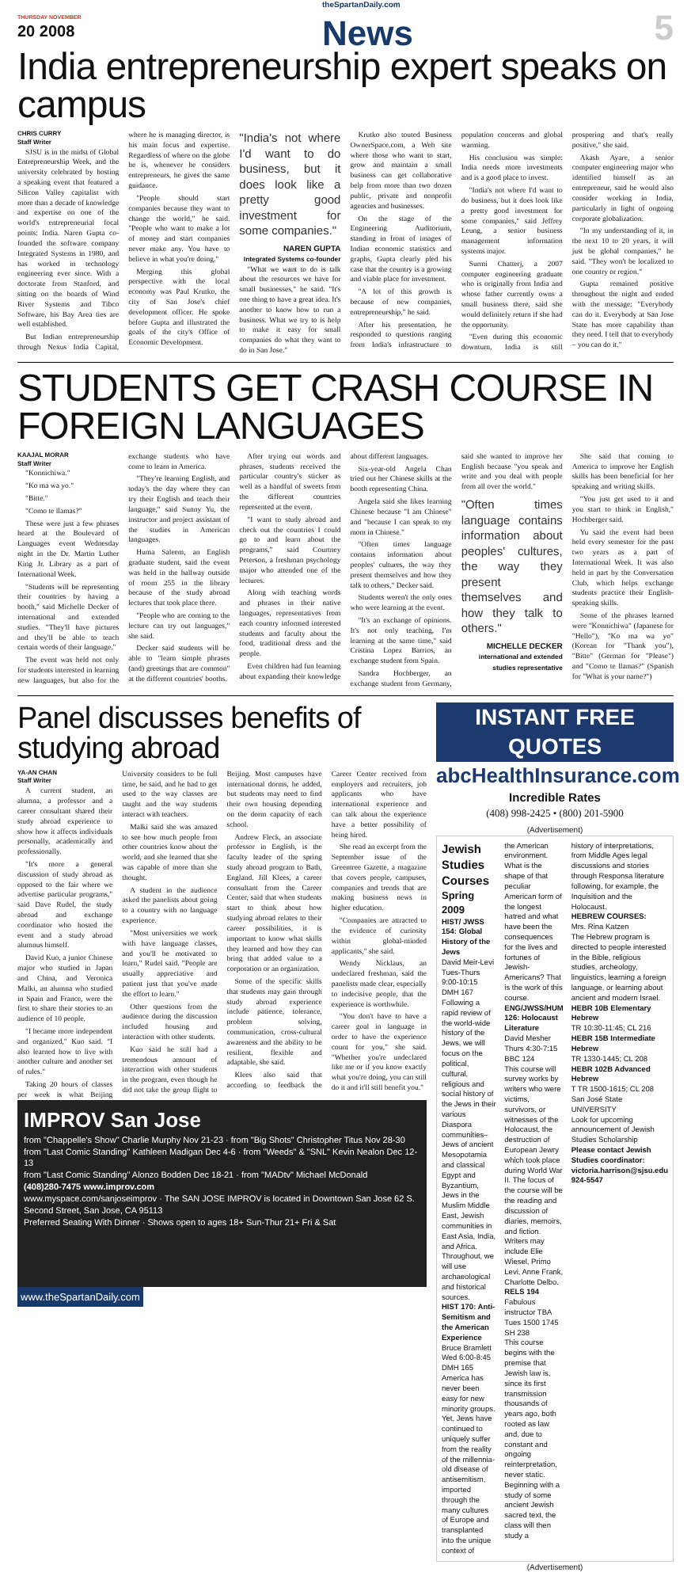THURSDAY NOVEMBER
20 2008
theSpartanDaily.com
News
5
India entrepreneurship expert speaks on campus
CHRIS CURRY
Staff Writer
SJSU is in the midst of Global Entrepreneurship Week, and the university celebrated by hosting a speaking event that featured a Silicon Valley capitalist with more than a decade of knowledge and expertise on one of the world's entrepreneurial focal points: India. Naren Gupta co-founded the software company Integrated Systems in 1980, and has worked in technology engineering ever since. With a doctorate from Stanford, and sitting on the boards of Wind River Systems and Tibco Software, his Bay Area ties are well established.
But Indian entrepreneurship through Nexus India Capital, where he is managing director, is his main focus and expertise. Regardless of where on the globe he is, whenever he considers entrepreneurs, he gives the same guidance.
"People should start companies because they want to change the world," he said. "People who want to make a lot of money and start companies never make any. You have to believe in what you're doing."
Merging this global perspective with the local economy was Paul Krutko, the city of San Jose's chief development officer. He spoke before Gupta and illustrated the goals of the city's Office of Economic Development.
"India's not where I'd want to do business, but it does look like a pretty good investment for some companies."
NAREN GUPTA
Integrated Systems co-founder
"What we want to do is talk about the resources we have for small businesses," he said. "It's one thing to have a great idea. It's another to know how to run a business. What we try to is help to make it easy for small companies do what they want to do in San Jose."
Krutko also touted Business OwnerSpace.com, a Web site where those who want to start, grow and maintain a small business can get collaborative help from more than two dozen public, private and nonprofit agencies and businesses.
On the stage of the Engineering Auditorium, standing in front of images of Indian economic statistics and graphs, Gupta clearly pled his case that the country is a growing and viable place for investment.
"A lot of this growth is because of new companies, entrepreneurship," he said.
After his presentation, he responded to questions ranging from India's infrastructure to population concerns and global warming.
His conclusion was simple: India needs more investments and is a good place to invest.
"India's not where I'd want to do business, but it does look like a pretty good investment for some companies," said Jeffrey Leung, a senior business management information systems major.
Surmi Chatterj, a 2007 computer engineering graduate who is originally from India and whose father currently owns a small business there, said she would definitely return if she had the opportunity.
"Even during this economic downturn, India is still prospering and that's really positive," she said.
Akash Ayare, a senior computer engineering major who identified himself as an entrepreneur, said he would also consider working in India, particularly in light of ongoing corporate globalization.
"In my understanding of it, in the next 10 to 20 years, it will just be global companies," he said. "They won't be localized to one country or region."
Gupta remained positive throughout the night and ended with the message: "Everybody can do it. Everybody at San Jose State has more capability than they need. I tell that to everybody – you can do it."
STUDENTS GET CRASH COURSE IN FOREIGN LANGUAGES
KAAJAL MORAR
Staff Writer
"Konnichiwa."
"Ko ma wa yo."
"Bitte."
"Como te llamas?"
These were just a few phrases heard at the Boulevard of Languages event Wednesday night in the Dr. Martin Luther King Jr. Library as a part of International Week.
"Students will be representing their countries by having a booth," said Michelle Decker of international and extended studies. "They'll have pictures and they'll be able to teach certain words of their language."
The event was held not only for students interested in learning new languages, but also for the exchange students who have come to learn in America.
"They're learning English, and today's the day where they can try their English and teach their language," said Sunny Yu, the instructor and project assistant of the studies in American languages.
Huma Saleem, an English graduate student, said the event was held in the hallway outside of room 255 in the library because of the study abroad lectures that took place there.
"People who are coming to the lecture can try out languages," she said.
Decker said students will be able to "learn simple phrases (and) greetings that are common" at the different countries' booths.
After trying out words and phrases, students received the particular country's sticker as well as a handful of sweets from the different countries represented at the event.
"I want to study abroad and check out the countries I could go to and learn about the programs," said Courtney Peterson, a freshman psychology major who attended one of the lectures.
Along with teaching words and phrases in their native languages, representatives from each country informed interested students and faculty about the food, traditional dress and the people.
Even children had fun learning about expanding their knowledge about different languages.
Six-year-old Angela Chan tried out her Chinese skills at the booth representing China.
Angela said she likes learning Chinese because "I am Chinese" and "because I can speak to my mom in Chinese."
"Often times language contains information about peoples' cultures, the way they present themselves and how they talk to others," Decker said.
Students weren't the only ones who were learning at the event.
"It's an exchange of opinions. It's not only teaching, I'm learning at the same time," said Cristina Lopez Barrios, an exchange student from Spain.
Sandra Hochberger, an exchange student from Germany, said she wanted to improve her English because "you speak and write and you deal with people from all over the world."
"Often times language contains information about peoples' cultures, the way they present themselves and how they talk to others."
MICHELLE DECKER
international and extended studies representative
She said that coming to America to improve her English skills has been beneficial for her speaking and writing skills.
"You just get used to it and you start to think in English," Hochberger said.
Yu said the event had been held every semester for the past two years as a part of International Week. It was also held in part by the Conversation Club, which helps exchange students practice their English-speaking skills.
Some of the phrases learned were "Konnichiwa" (Japanese for "Hello"), "Ko ma wa yo" (Korean for "Thank you"), "Bitte" (German for "Please") and "Como te llamas?" (Spanish for "What is your name?")
Panel discusses benefits of studying abroad
YA-AN CHAN
Staff Writer
A current student, an alumna, a professor and a career consultant shared their study abroad experience to show how it affects individuals personally, academically and professionally.
"It's more a general discussion of study abroad as opposed to the fair where we advertise particular programs," said Dave Rudel, the study abroad and exchange coordinator who hosted the event and a study abroad alumnus himself.
David Kuo, a junior Chinese major who studied in Japan and China, and Veronica Malki, an alumna who studied in Spain and France, were the first to share their stories to an audience of 10 people.
"I became more independent and organized," Kuo said. "I also learned how to live with another culture and another set of rules."
Taking 20 hours of classes per week is what Beijing University considers to be full time, he said, and he had to get used to the way classes are taught and the way students interact with teachers.
Malki said she was amazed to see how much people from other countries know about the world, and she learned that she was capable of more than she thought.
A student in the audience asked the panelists about going to a country with no language experience.
"Most universities we work with have language classes, and you'll be motivated to learn," Rudel said. "People are usually appreciative and patient just that you've made the effort to learn."
Other questions from the audience during the discussion included housing and interaction with other students.
Kuo said he still had a tremendous amount of interaction with other students in the program, even though he did not take the group flight to Beijing. Most campuses have international dorms, he added, but students may need to find their own housing depending on the dorm capacity of each school.
Andrew Fleck, an associate professor in English, is the faculty leader of the spring study abroad program to Bath, England. Jill Klees, a career consultant from the Career Center, said that when students start to think about how studying abroad relates to their career possibilities, it is important to know what skills they learned and how they can bring that added value to a corporation or an organization.
Some of the specific skills that students may gain through study abroad experience include patience, tolerance, problem solving, communication, cross-cultural awareness and the ability to be resilient, flexible and adaptable, she said.
Klees also said that according to feedback the Career Center received from employers and recruiters, job applicants who have international experience and can talk about the experience have a better possibility of being hired.
She read an excerpt from the September issue of the Greentree Gazette, a magazine that covers people, campuses, companies and trends that are making business news in higher education.
"Companies are attracted to the evidence of curiosity within global-minded applicants," she said.
Wendy Nicklaus, an undeclared freshman, said the panelists made clear, especially to indecisive people, that the experience is worthwhile.
"You don't have to have a career goal in language in order to have the experience count for you," she said. "Whether you're undeclared like me or if you know exactly what you're doing, you can still do it and it'll still benefit you."
IMPROV San Jose
from "Chappelle's Show" Charlie Murphy Nov 21-23 · from "Big Shots" Christopher Titus Nov 28-30
from "Last Comic Standing" Kathleen Madigan Dec 4-6 · from "Weeds" & "SNL" Kevin Nealon Dec 12-13
from "Last Comic Standing" Alonzo Bodden Dec 18-21 · from "MADtv" Michael McDonald
(408)280-7475 www.improv.com
www.myspace.com/sanjoseimprov · The SAN JOSE IMPROV is located in Downtown San Jose 62 S. Second Street, San Jose, CA 95113
Preferred Seating With Dinner · Shows open to ages 18+ Sun-Thur 21+ Fri & Sat
www.theSpartanDaily.com
INSTANT FREE QUOTES
abcHealthInsurance.com
Incredible Rates
(408) 998-2425 • (800) 201-5900
(Advertisement)
Jewish Studies Courses
Spring 2009
HIST/ JWSS 154: Global History of the Jews
David Meir-Levi
Tues-Thurs 9:00-10:15
DMH 167
Following a rapid review of the world-wide history of the Jews, we will focus on the political, cultural, religious and social history of the Jews in their various Diaspora communities–Jews of ancient Mesopotamia and classical Egypt and Byzantium, Jews in the Muslim Middle East, Jewish communities in East Asia, India, and Africa. Throughout, we will use archaeological and historical sources.
HIST 170: Anti-Semitism and the American Experience
Bruce Bramlett
Wed 6:00-8:45 DMH 165
America has never been easy for new minority groups. Yet, Jews have continued to uniquely suffer from the reality of the millennia-old disease of antisemitism, imported through the many cultures of Europe and transplanted into the unique context of
the American environment. What is the shape of that peculiar American form of the longest hatred and what have been the consequences for the lives and fortunes of Jewish-Americans? That is the work of this course.
ENG/JWSS/HUM 126: Holocaust Literature
David Mesher
Thurs 4:30-7:15
BBC 124
This course will survey works by writers who were victims, survivors, or witnesses of the Holocaust, the destruction of European Jewry which took place during World War II. The focus of the course will be the reading and discussion of diaries, memoirs, and fiction. Writers may include Elie Wiesel, Primo Levi, Anne Frank, Charlotte Delbo.
RELS 194
Fabulous instructor TBA
Tues 1500 1745
SH 238
This course begins with the premise that Jewish law is, since its first transmission thousands of years ago, both rooted as law and, due to constant and ongoing reinterpretation, never static. Beginning with a study of some ancient Jewish sacred text, the class will then study a
history of interpretations, from Middle Ages legal discussions and stories through Responsa literature following, for example, the Inquisition and the Holocaust.
HEBREW COURSES:
Mrs. Rina Katzen
The Hebrew program is directed to people interested in the Bible, religious studies, archeology, linguistics, learning a foreign language, or learning about ancient and modern Israel.
HEBR 10B Elementary Hebrew
TR 10:30-11:45; CL 216
HEBR 15B Intermediate Hebrew
TR 1330-1445; CL 208
HEBR 102B Advanced Hebrew
T TR 1500-1615; CL 208
San José State UNIVERSITY
Look for upcoming announcement of Jewish Studies Scholarship
Please contact Jewish Studies coordinator:
victoria.harrison@sjsu.edu 924-5547
(Advertisement)